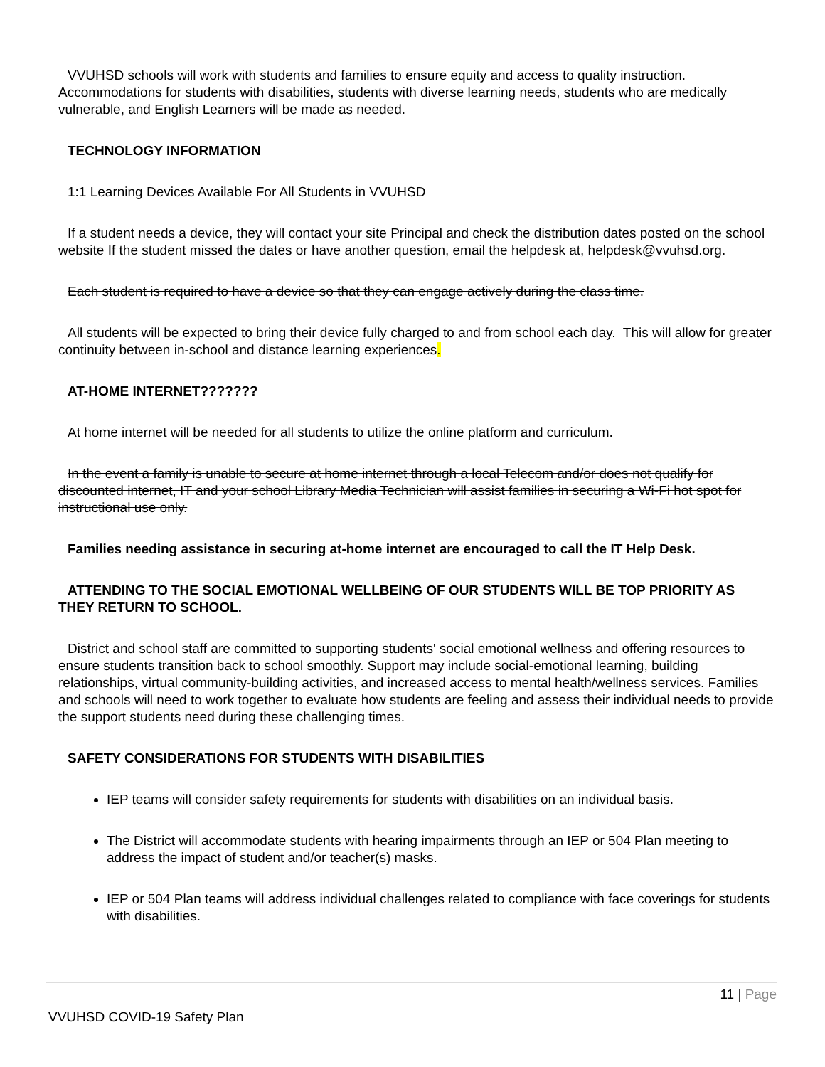VVUHSD schools will work with students and families to ensure equity and access to quality instruction. Accommodations for students with disabilities, students with diverse learning needs, students who are medically vulnerable, and English Learners will be made as needed.
TECHNOLOGY INFORMATION
1:1 Learning Devices Available For All Students in VVUHSD
If a student needs a device, they will contact your site Principal and check the distribution dates posted on the school website If the student missed the dates or have another question, email the helpdesk at, helpdesk@vvuhsd.org.
Each student is required to have a device so that they can engage actively during the class time.
All students will be expected to bring their device fully charged to and from school each day. This will allow for greater continuity between in-school and distance learning experiences.
AT-HOME INTERNET???????
At home internet will be needed for all students to utilize the online platform and curriculum.
In the event a family is unable to secure at home internet through a local Telecom and/or does not qualify for discounted internet, IT and your school Library Media Technician will assist families in securing a Wi-Fi hot spot for instructional use only.
Families needing assistance in securing at-home internet are encouraged to call the IT Help Desk.
ATTENDING TO THE SOCIAL EMOTIONAL WELLBEING OF OUR STUDENTS WILL BE TOP PRIORITY AS THEY RETURN TO SCHOOL.
District and school staff are committed to supporting students' social emotional wellness and offering resources to ensure students transition back to school smoothly. Support may include social-emotional learning, building relationships, virtual community-building activities, and increased access to mental health/wellness services. Families and schools will need to work together to evaluate how students are feeling and assess their individual needs to provide the support students need during these challenging times.
SAFETY CONSIDERATIONS FOR STUDENTS WITH DISABILITIES
IEP teams will consider safety requirements for students with disabilities on an individual basis.
The District will accommodate students with hearing impairments through an IEP or 504 Plan meeting to address the impact of student and/or teacher(s) masks.
IEP or 504 Plan teams will address individual challenges related to compliance with face coverings for students with disabilities.
11 | Page
VVUHSD COVID-19 Safety Plan